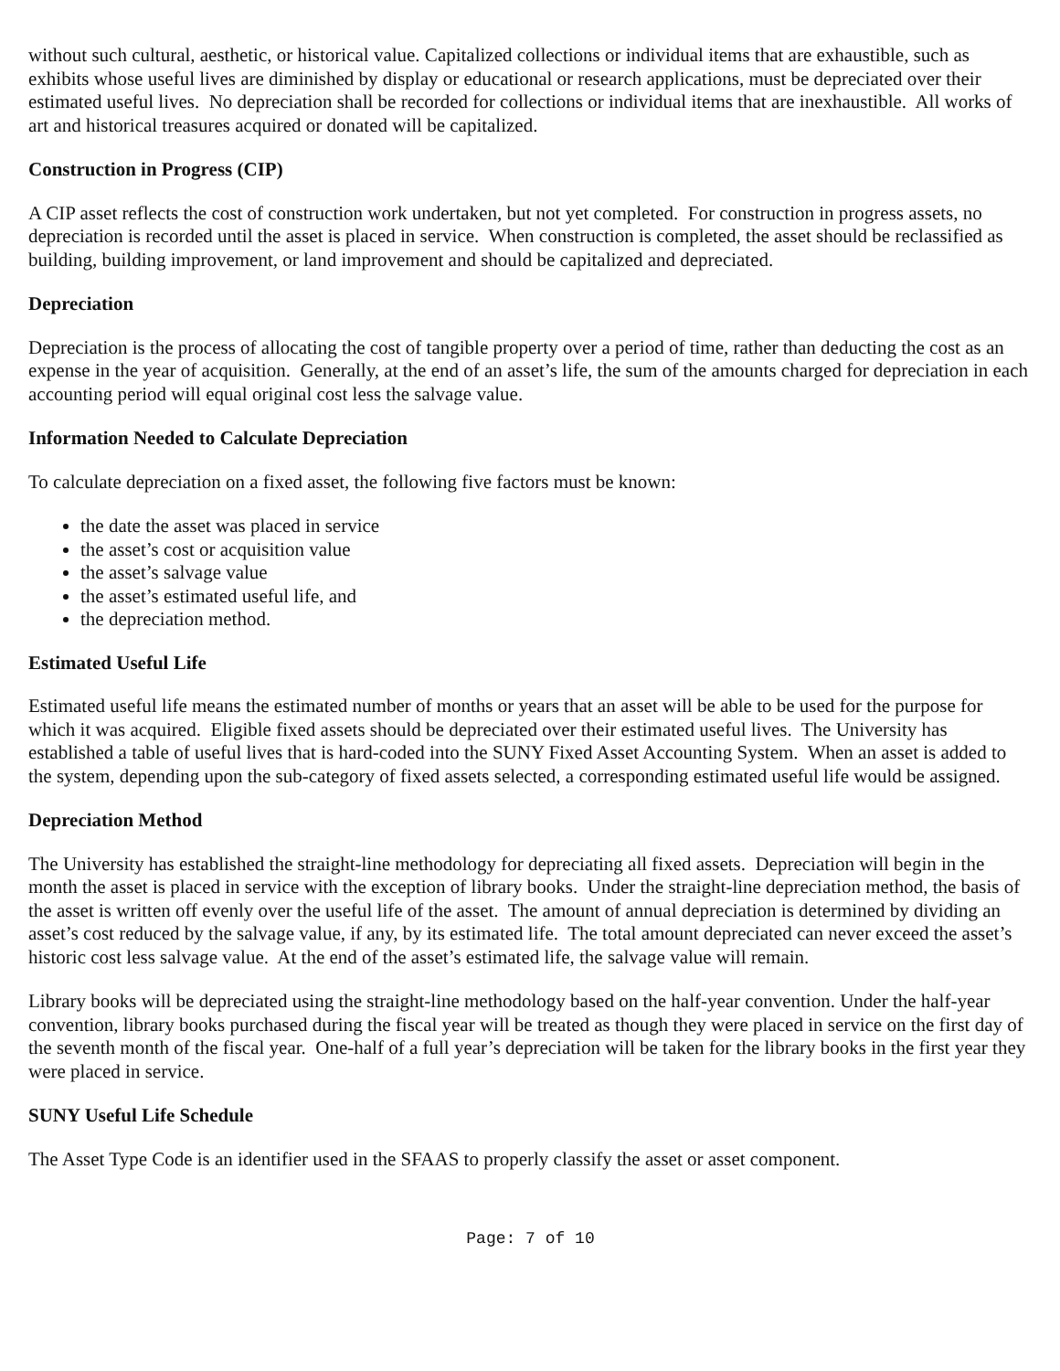without such cultural, aesthetic, or historical value. Capitalized collections or individual items that are exhaustible, such as exhibits whose useful lives are diminished by display or educational or research applications, must be depreciated over their estimated useful lives. No depreciation shall be recorded for collections or individual items that are inexhaustible. All works of art and historical treasures acquired or donated will be capitalized.
Construction in Progress (CIP)
A CIP asset reflects the cost of construction work undertaken, but not yet completed. For construction in progress assets, no depreciation is recorded until the asset is placed in service. When construction is completed, the asset should be reclassified as building, building improvement, or land improvement and should be capitalized and depreciated.
Depreciation
Depreciation is the process of allocating the cost of tangible property over a period of time, rather than deducting the cost as an expense in the year of acquisition. Generally, at the end of an asset’s life, the sum of the amounts charged for depreciation in each accounting period will equal original cost less the salvage value.
Information Needed to Calculate Depreciation
To calculate depreciation on a fixed asset, the following five factors must be known:
the date the asset was placed in service
the asset’s cost or acquisition value
the asset’s salvage value
the asset’s estimated useful life, and
the depreciation method.
Estimated Useful Life
Estimated useful life means the estimated number of months or years that an asset will be able to be used for the purpose for which it was acquired. Eligible fixed assets should be depreciated over their estimated useful lives. The University has established a table of useful lives that is hard-coded into the SUNY Fixed Asset Accounting System. When an asset is added to the system, depending upon the sub-category of fixed assets selected, a corresponding estimated useful life would be assigned.
Depreciation Method
The University has established the straight-line methodology for depreciating all fixed assets. Depreciation will begin in the month the asset is placed in service with the exception of library books. Under the straight-line depreciation method, the basis of the asset is written off evenly over the useful life of the asset. The amount of annual depreciation is determined by dividing an asset’s cost reduced by the salvage value, if any, by its estimated life. The total amount depreciated can never exceed the asset’s historic cost less salvage value. At the end of the asset’s estimated life, the salvage value will remain.
Library books will be depreciated using the straight-line methodology based on the half-year convention. Under the half-year convention, library books purchased during the fiscal year will be treated as though they were placed in service on the first day of the seventh month of the fiscal year. One-half of a full year’s depreciation will be taken for the library books in the first year they were placed in service.
SUNY Useful Life Schedule
The Asset Type Code is an identifier used in the SFAAS to properly classify the asset or asset component.
Page: 7 of 10